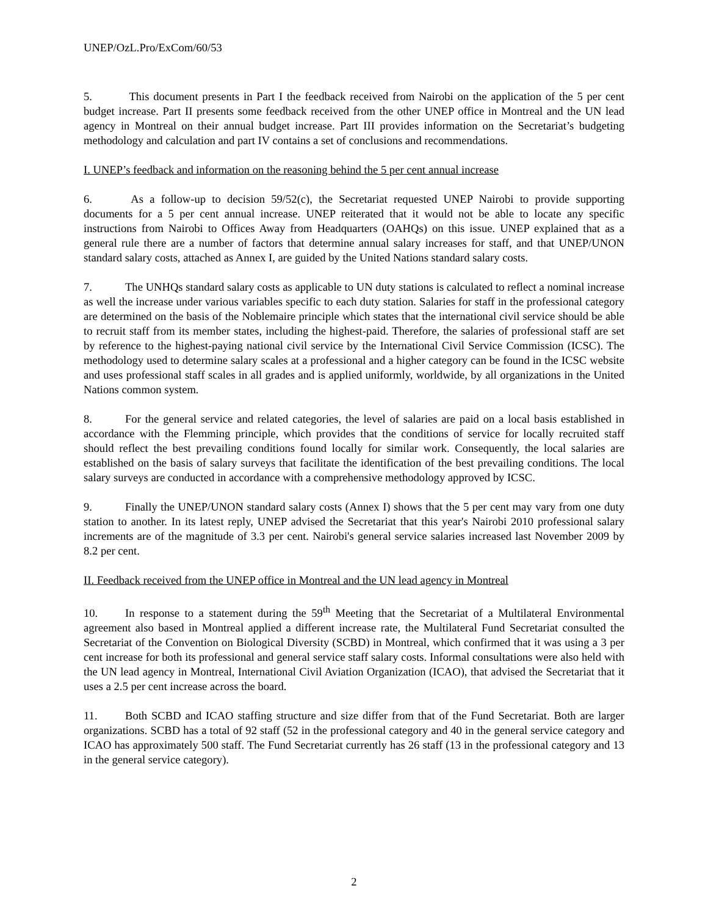UNEP/OzL.Pro/ExCom/60/53
5. This document presents in Part I the feedback received from Nairobi on the application of the 5 per cent budget increase. Part II presents some feedback received from the other UNEP office in Montreal and the UN lead agency in Montreal on their annual budget increase. Part III provides information on the Secretariat’s budgeting methodology and calculation and part IV contains a set of conclusions and recommendations.
I. UNEP’s feedback and information on the reasoning behind the 5 per cent annual increase
6. As a follow-up to decision 59/52(c), the Secretariat requested UNEP Nairobi to provide supporting documents for a 5 per cent annual increase. UNEP reiterated that it would not be able to locate any specific instructions from Nairobi to Offices Away from Headquarters (OAHQs) on this issue. UNEP explained that as a general rule there are a number of factors that determine annual salary increases for staff, and that UNEP/UNON standard salary costs, attached as Annex I, are guided by the United Nations standard salary costs.
7. The UNHQs standard salary costs as applicable to UN duty stations is calculated to reflect a nominal increase as well the increase under various variables specific to each duty station. Salaries for staff in the professional category are determined on the basis of the Noblemaire principle which states that the international civil service should be able to recruit staff from its member states, including the highest-paid. Therefore, the salaries of professional staff are set by reference to the highest-paying national civil service by the International Civil Service Commission (ICSC). The methodology used to determine salary scales at a professional and a higher category can be found in the ICSC website and uses professional staff scales in all grades and is applied uniformly, worldwide, by all organizations in the United Nations common system.
8. For the general service and related categories, the level of salaries are paid on a local basis established in accordance with the Flemming principle, which provides that the conditions of service for locally recruited staff should reflect the best prevailing conditions found locally for similar work. Consequently, the local salaries are established on the basis of salary surveys that facilitate the identification of the best prevailing conditions. The local salary surveys are conducted in accordance with a comprehensive methodology approved by ICSC.
9. Finally the UNEP/UNON standard salary costs (Annex I) shows that the 5 per cent may vary from one duty station to another. In its latest reply, UNEP advised the Secretariat that this year's Nairobi 2010 professional salary increments are of the magnitude of 3.3 per cent. Nairobi's general service salaries increased last November 2009 by 8.2 per cent.
II. Feedback received from the UNEP office in Montreal and the UN lead agency in Montreal
10. In response to a statement during the 59<sup>th</sup> Meeting that the Secretariat of a Multilateral Environmental agreement also based in Montreal applied a different increase rate, the Multilateral Fund Secretariat consulted the Secretariat of the Convention on Biological Diversity (SCBD) in Montreal, which confirmed that it was using a 3 per cent increase for both its professional and general service staff salary costs. Informal consultations were also held with the UN lead agency in Montreal, International Civil Aviation Organization (ICAO), that advised the Secretariat that it uses a 2.5 per cent increase across the board.
11. Both SCBD and ICAO staffing structure and size differ from that of the Fund Secretariat. Both are larger organizations. SCBD has a total of 92 staff (52 in the professional category and 40 in the general service category and ICAO has approximately 500 staff. The Fund Secretariat currently has 26 staff (13 in the professional category and 13 in the general service category).
2